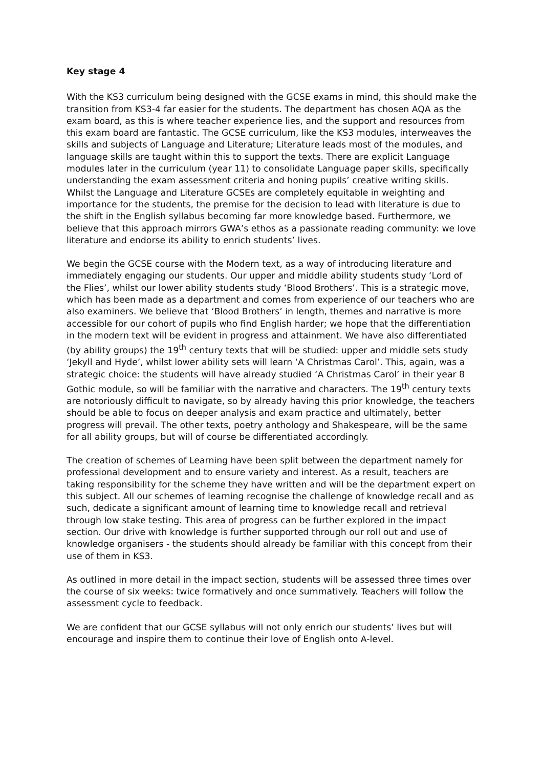Key stage 4
With the KS3 curriculum being designed with the GCSE exams in mind, this should make the transition from KS3-4 far easier for the students. The department has chosen AQA as the exam board, as this is where teacher experience lies, and the support and resources from this exam board are fantastic. The GCSE curriculum, like the KS3 modules, interweaves the skills and subjects of Language and Literature; Literature leads most of the modules, and language skills are taught within this to support the texts. There are explicit Language modules later in the curriculum (year 11) to consolidate Language paper skills, specifically understanding the exam assessment criteria and honing pupils’ creative writing skills. Whilst the Language and Literature GCSEs are completely equitable in weighting and importance for the students, the premise for the decision to lead with literature is due to the shift in the English syllabus becoming far more knowledge based. Furthermore, we believe that this approach mirrors GWA’s ethos as a passionate reading community: we love literature and endorse its ability to enrich students’ lives.
We begin the GCSE course with the Modern text, as a way of introducing literature and immediately engaging our students. Our upper and middle ability students study ‘Lord of the Flies’, whilst our lower ability students study ‘Blood Brothers’. This is a strategic move, which has been made as a department and comes from experience of our teachers who are also examiners. We believe that ‘Blood Brothers’ in length, themes and narrative is more accessible for our cohort of pupils who find English harder; we hope that the differentiation in the modern text will be evident in progress and attainment. We have also differentiated (by ability groups) the 19<sup>th</sup> century texts that will be studied: upper and middle sets study ‘Jekyll and Hyde’, whilst lower ability sets will learn ‘A Christmas Carol’. This, again, was a strategic choice: the students will have already studied ‘A Christmas Carol’ in their year 8 Gothic module, so will be familiar with the narrative and characters. The 19<sup>th</sup> century texts are notoriously difficult to navigate, so by already having this prior knowledge, the teachers should be able to focus on deeper analysis and exam practice and ultimately, better progress will prevail. The other texts, poetry anthology and Shakespeare, will be the same for all ability groups, but will of course be differentiated accordingly.
The creation of schemes of Learning have been split between the department namely for professional development and to ensure variety and interest. As a result, teachers are taking responsibility for the scheme they have written and will be the department expert on this subject. All our schemes of learning recognise the challenge of knowledge recall and as such, dedicate a significant amount of learning time to knowledge recall and retrieval through low stake testing. This area of progress can be further explored in the impact section. Our drive with knowledge is further supported through our roll out and use of knowledge organisers - the students should already be familiar with this concept from their use of them in KS3.
As outlined in more detail in the impact section, students will be assessed three times over the course of six weeks: twice formatively and once summatively. Teachers will follow the assessment cycle to feedback.
We are confident that our GCSE syllabus will not only enrich our students’ lives but will encourage and inspire them to continue their love of English onto A-level.